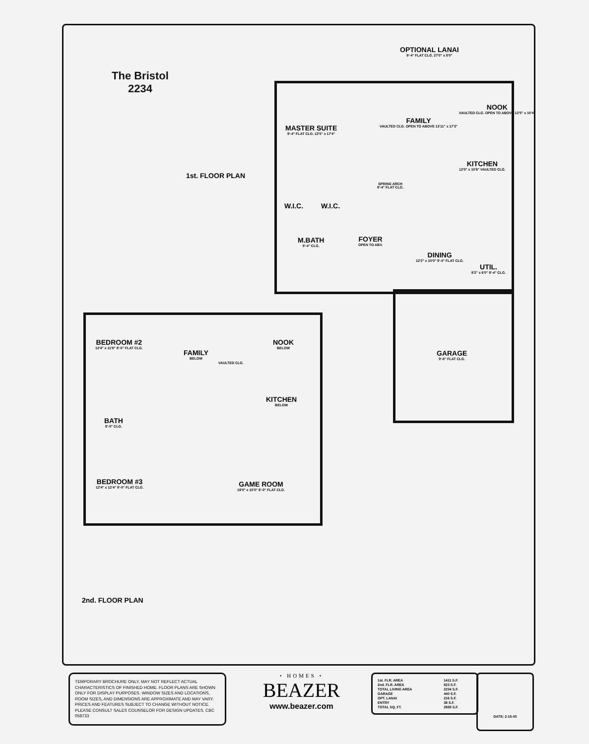The Bristol
2234
OPTIONAL LANAI
9'-4" FLAT CLG. 27'0" x 8'0"
NOOK
VAULTED CLG. OPEN TO ABOVE 12'5" x 10'4"
FAMILY
VAULTED CLG. OPEN TO ABOVE 13'11" x 17'3"
MASTER SUITE
9'-4" FLAT CLG. 12'0" x 17'4"
1st. FLOOR PLAN
KITCHEN
12'0" x 10'6" VAULTED CLG.
SPRING ARCH
9'-4" FLAT CLG.
W.I.C. W.I.C.
M.BATH
9'-4" CLG.
FOYER
OPEN TO ABV.
DINING
12'2" x 10'0" 9'-4" FLAT CLG.
UTIL.
8'2" x 6'0" 9'-4" CLG.
GARAGE
9'-8" FLAT CLG.
BEDROOM #2
12'4" x 11'8" 8'-0" FLAT CLG.
FAMILY
BELOW
NOOK
BELOW
VAULTED CLG.
KITCHEN
BELOW
BATH
8'-0" CLG.
BEDROOM #3
12'4" x 12'4" 8'-0" FLAT CLG.
GAME ROOM
19'0" x 10'0" 8'-0" FLAT CLG.
2nd. FLOOR PLAN
TEMPORARY BROCHURE ONLY, MAY NOT REFLECT ACTUAL CHARACTERISTICS OF FINISHED HOME. FLOOR PLANS ARE SHOWN ONLY FOR DISPLAY PURPOSES. WINDOW SIZES AND LOCATIONS, ROOM SIZES, AND DIMENSIONS ARE APPROXIMATE AND MAY VARY. PRICES AND FEATURES SUBJECT TO CHANGE WITHOUT NOTICE. PLEASE CONSULT SALES COUNSELOR FOR DESIGN UPDATES. CBC 058733
• HOMES •
BEAZER
www.beazer.com
| 1st. FLR. AREA | 1411 S.F. |
| 2nd. FLR. AREA | 823 S.F. |
| TOTAL LIVING AREA | 2234 S.F. |
| GARAGE | 440 S.F. |
| OPT. LANAI | 216 S.F. |
| ENTRY | 38 S.F. |
| TOTAL SQ. FT. | 2928 S.F. |
DATE: 2-15-00